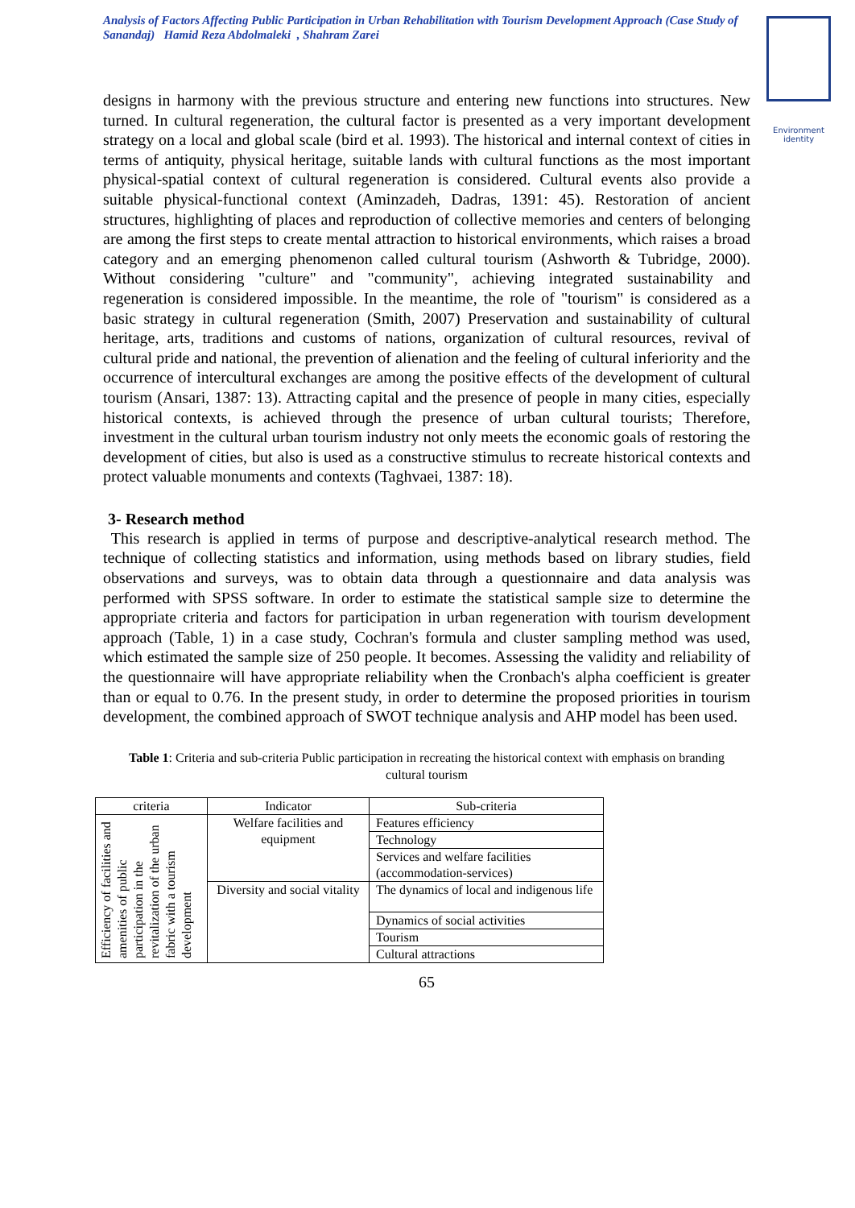Analysis of Factors Affecting Public Participation in Urban Rehabilitation with Tourism Development Approach (Case Study of Sanandaj) Hamid Reza Abdolmaleki , Shahram Zarei
Environment identity
designs in harmony with the previous structure and entering new functions into structures. New turned. In cultural regeneration, the cultural factor is presented as a very important development strategy on a local and global scale (bird et al. 1993). The historical and internal context of cities in terms of antiquity, physical heritage, suitable lands with cultural functions as the most important physical-spatial context of cultural regeneration is considered. Cultural events also provide a suitable physical-functional context (Aminzadeh, Dadras, 1391: 45). Restoration of ancient structures, highlighting of places and reproduction of collective memories and centers of belonging are among the first steps to create mental attraction to historical environments, which raises a broad category and an emerging phenomenon called cultural tourism (Ashworth & Tubridge, 2000). Without considering "culture" and "community", achieving integrated sustainability and regeneration is considered impossible. In the meantime, the role of "tourism" is considered as a basic strategy in cultural regeneration (Smith, 2007) Preservation and sustainability of cultural heritage, arts, traditions and customs of nations, organization of cultural resources, revival of cultural pride and national, the prevention of alienation and the feeling of cultural inferiority and the occurrence of intercultural exchanges are among the positive effects of the development of cultural tourism (Ansari, 1387: 13). Attracting capital and the presence of people in many cities, especially historical contexts, is achieved through the presence of urban cultural tourists; Therefore, investment in the cultural urban tourism industry not only meets the economic goals of restoring the development of cities, but also is used as a constructive stimulus to recreate historical contexts and protect valuable monuments and contexts (Taghvaei, 1387: 18).
3- Research method
This research is applied in terms of purpose and descriptive-analytical research method. The technique of collecting statistics and information, using methods based on library studies, field observations and surveys, was to obtain data through a questionnaire and data analysis was performed with SPSS software. In order to estimate the statistical sample size to determine the appropriate criteria and factors for participation in urban regeneration with tourism development approach (Table, 1) in a case study, Cochran's formula and cluster sampling method was used, which estimated the sample size of 250 people. It becomes. Assessing the validity and reliability of the questionnaire will have appropriate reliability when the Cronbach's alpha coefficient is greater than or equal to 0.76. In the present study, in order to determine the proposed priorities in tourism development, the combined approach of SWOT technique analysis and AHP model has been used.
Table 1: Criteria and sub-criteria Public participation in recreating the historical context with emphasis on branding cultural tourism
| criteria | Indicator | Sub-criteria |
| --- | --- | --- |
| Efficiency of facilities and amenities of public participation in the revitalization of the urban fabric with a tourism development | Welfare facilities and equipment | Features efficiency |
| | | Technology |
| | | Services and welfare facilities (accommodation-services) |
| | Diversity and social vitality | The dynamics of local and indigenous life |
| | | Dynamics of social activities |
| | | Tourism |
| | | Cultural attractions |
65